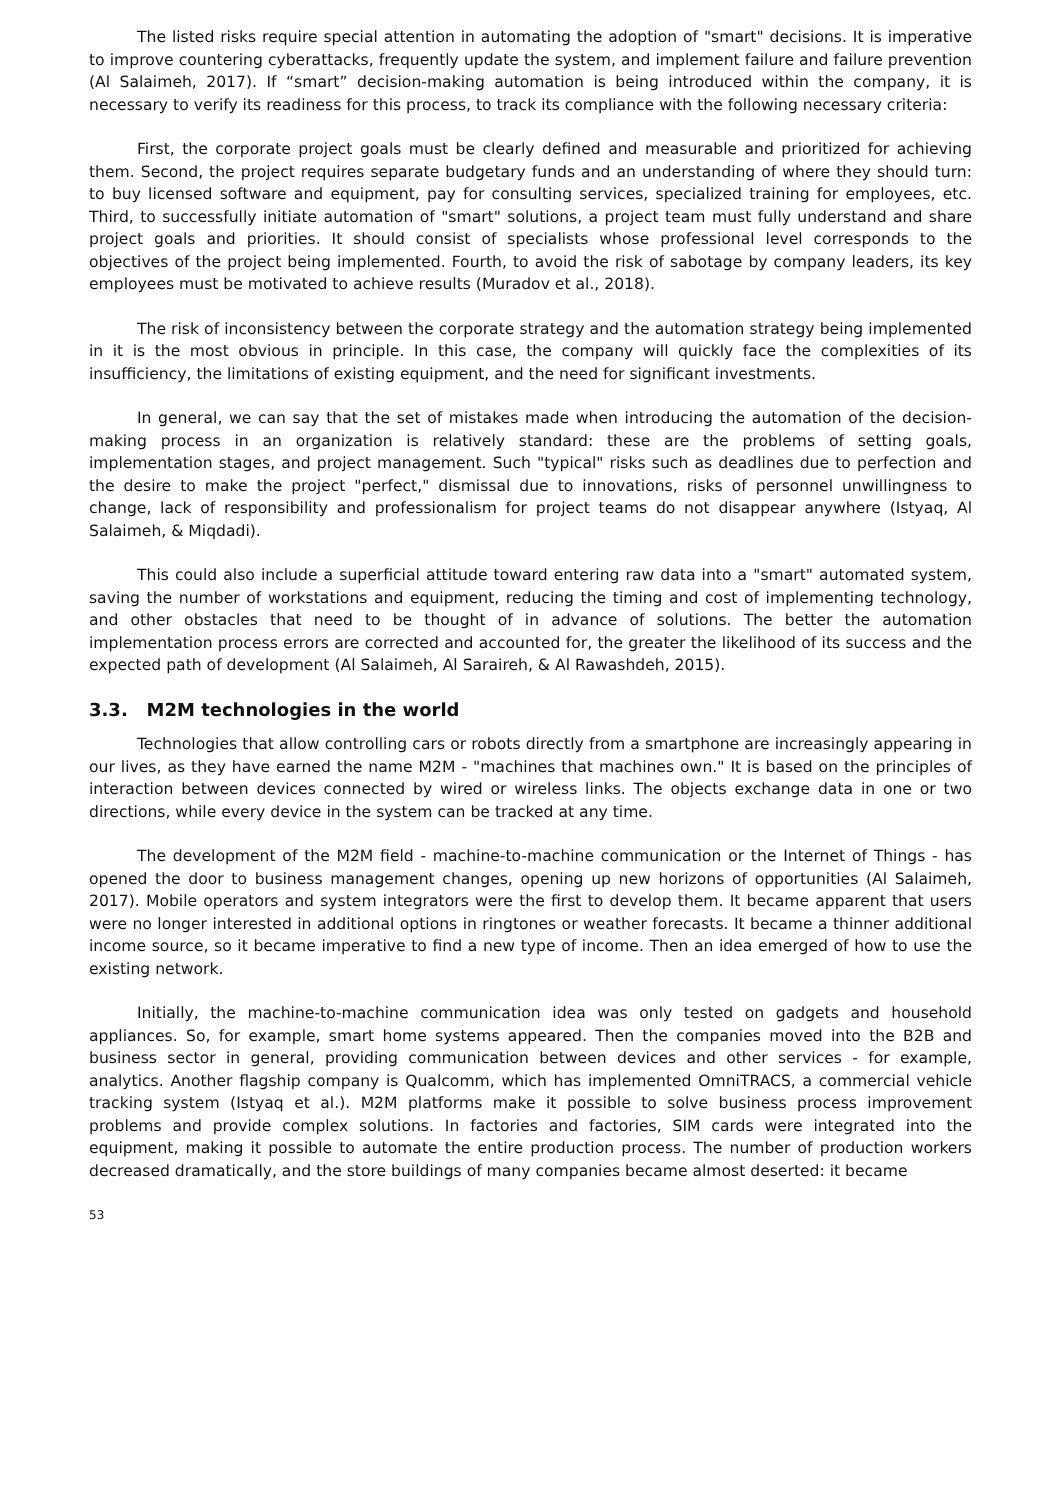The listed risks require special attention in automating the adoption of "smart" decisions. It is imperative to improve countering cyberattacks, frequently update the system, and implement failure and failure prevention (Al Salaimeh, 2017). If “smart” decision-making automation is being introduced within the company, it is necessary to verify its readiness for this process, to track its compliance with the following necessary criteria:
First, the corporate project goals must be clearly defined and measurable and prioritized for achieving them. Second, the project requires separate budgetary funds and an understanding of where they should turn: to buy licensed software and equipment, pay for consulting services, specialized training for employees, etc. Third, to successfully initiate automation of "smart" solutions, a project team must fully understand and share project goals and priorities. It should consist of specialists whose professional level corresponds to the objectives of the project being implemented. Fourth, to avoid the risk of sabotage by company leaders, its key employees must be motivated to achieve results (Muradov et al., 2018).
The risk of inconsistency between the corporate strategy and the automation strategy being implemented in it is the most obvious in principle. In this case, the company will quickly face the complexities of its insufficiency, the limitations of existing equipment, and the need for significant investments.
In general, we can say that the set of mistakes made when introducing the automation of the decision-making process in an organization is relatively standard: these are the problems of setting goals, implementation stages, and project management. Such "typical" risks such as deadlines due to perfection and the desire to make the project "perfect," dismissal due to innovations, risks of personnel unwillingness to change, lack of responsibility and professionalism for project teams do not disappear anywhere (Istyaq, Al Salaimeh, & Miqdadi).
This could also include a superficial attitude toward entering raw data into a "smart" automated system, saving the number of workstations and equipment, reducing the timing and cost of implementing technology, and other obstacles that need to be thought of in advance of solutions. The better the automation implementation process errors are corrected and accounted for, the greater the likelihood of its success and the expected path of development (Al Salaimeh, Al Saraireh, & Al Rawashdeh, 2015).
3.3. M2M technologies in the world
Technologies that allow controlling cars or robots directly from a smartphone are increasingly appearing in our lives, as they have earned the name M2M - "machines that machines own." It is based on the principles of interaction between devices connected by wired or wireless links. The objects exchange data in one or two directions, while every device in the system can be tracked at any time.
The development of the M2M field - machine-to-machine communication or the Internet of Things - has opened the door to business management changes, opening up new horizons of opportunities (Al Salaimeh, 2017). Mobile operators and system integrators were the first to develop them. It became apparent that users were no longer interested in additional options in ringtones or weather forecasts. It became a thinner additional income source, so it became imperative to find a new type of income. Then an idea emerged of how to use the existing network.
Initially, the machine-to-machine communication idea was only tested on gadgets and household appliances. So, for example, smart home systems appeared. Then the companies moved into the B2B and business sector in general, providing communication between devices and other services - for example, analytics. Another flagship company is Qualcomm, which has implemented OmniTRACS, a commercial vehicle tracking system (Istyaq et al.). M2M platforms make it possible to solve business process improvement problems and provide complex solutions. In factories and factories, SIM cards were integrated into the equipment, making it possible to automate the entire production process. The number of production workers decreased dramatically, and the store buildings of many companies became almost deserted: it became
53